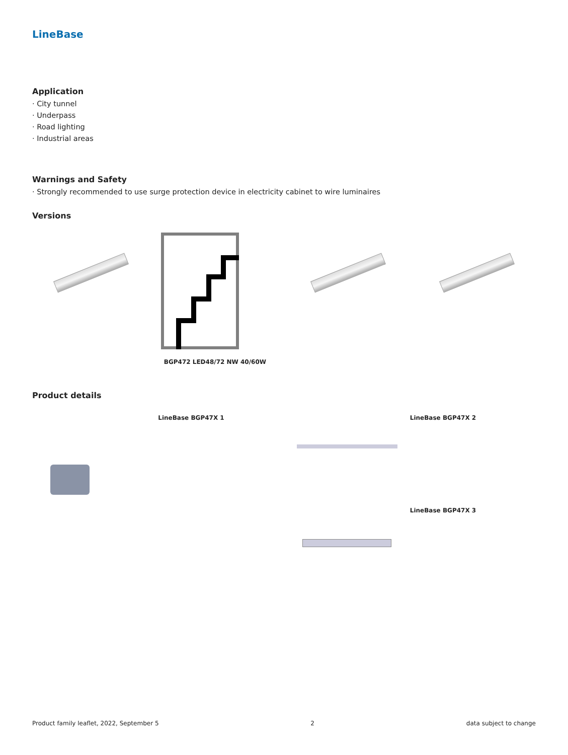LineBase
Application
· City tunnel
· Underpass
· Road lighting
· Industrial areas
Warnings and Safety
· Strongly recommended to use surge protection device in electricity cabinet to wire luminaires
Versions
BGP472 LED48/72 NW 40/60W
Product details
LineBase BGP47X 1 LineBase BGP47X 2
LineBase BGP47X 3
Product family leaflet, 2022, September 5 2 data subject to change